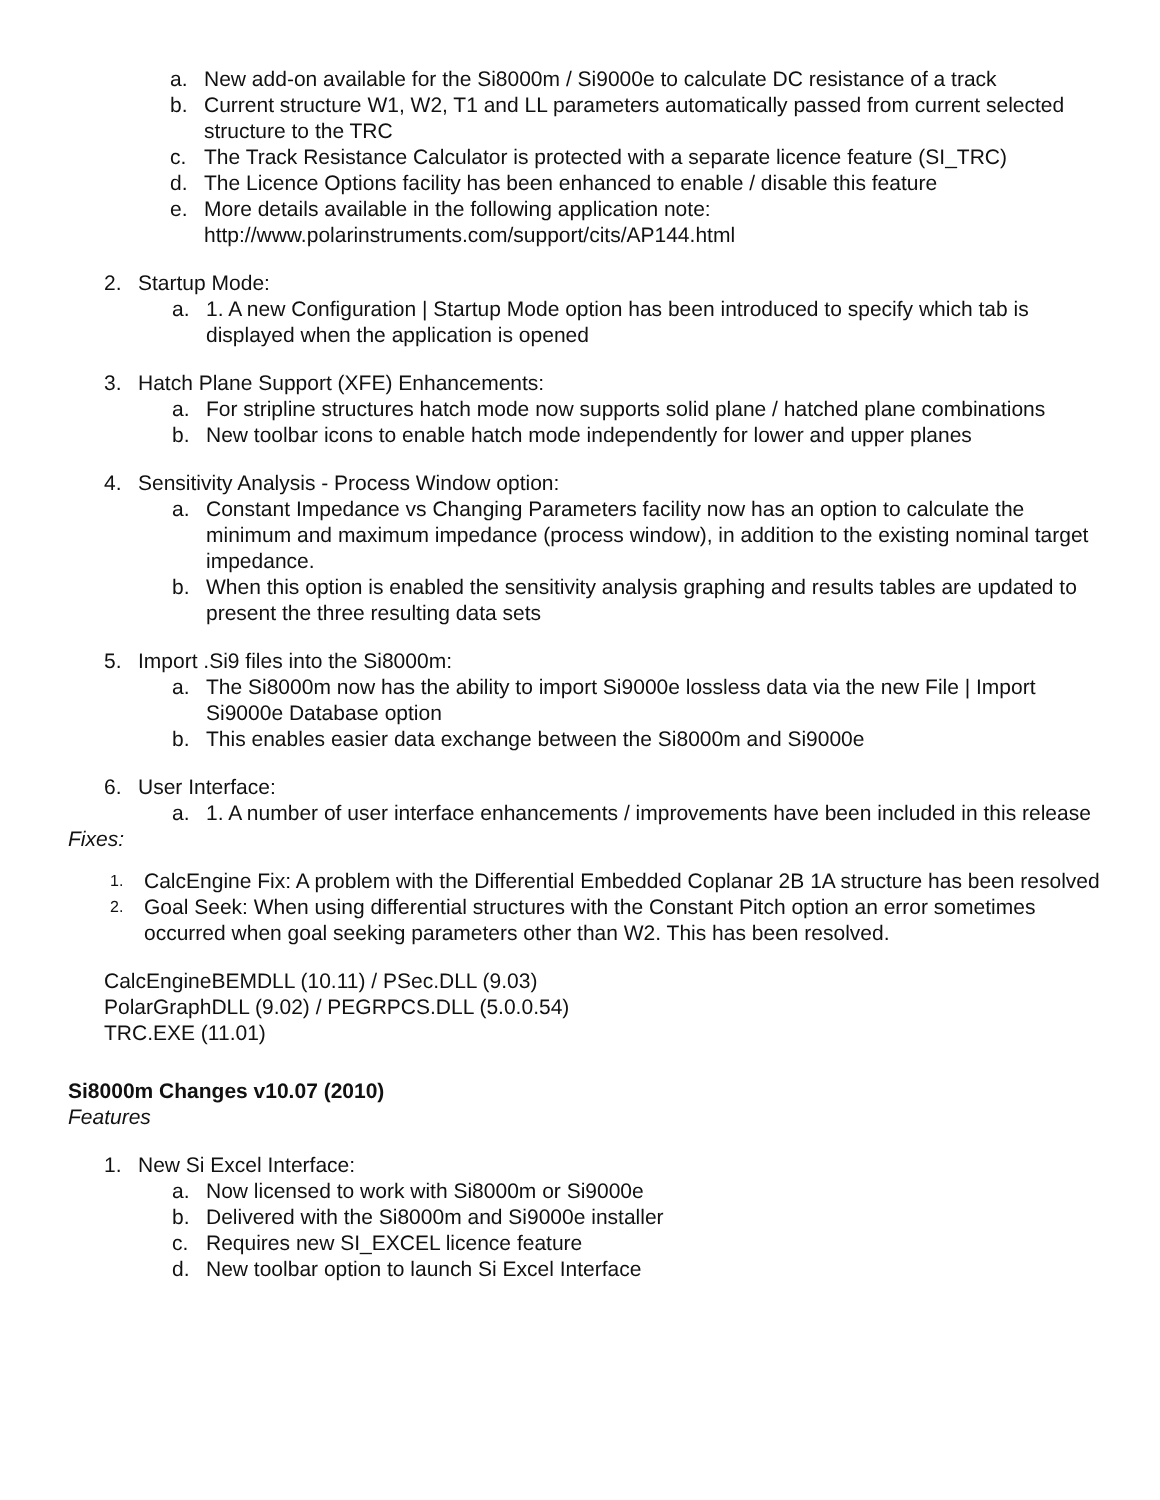a. New add-on available for the Si8000m / Si9000e to calculate DC resistance of a track
b. Current structure W1, W2, T1 and LL parameters automatically passed from current selected structure to the TRC
c. The Track Resistance Calculator is protected with a separate licence feature (SI_TRC)
d. The Licence Options facility has been enhanced to enable / disable this feature
e. More details available in the following application note:
http://www.polarinstruments.com/support/cits/AP144.html
2. Startup Mode:
a. 1. A new Configuration | Startup Mode option has been introduced to specify which tab is displayed when the application is opened
3. Hatch Plane Support (XFE) Enhancements:
a. For stripline structures hatch mode now supports solid plane / hatched plane combinations
b. New toolbar icons to enable hatch mode independently for lower and upper planes
4. Sensitivity Analysis - Process Window option:
a. Constant Impedance vs Changing Parameters facility now has an option to calculate the minimum and maximum impedance (process window), in addition to the existing nominal target impedance.
b. When this option is enabled the sensitivity analysis graphing and results tables are updated to present the three resulting data sets
5. Import .Si9 files into the Si8000m:
a. The Si8000m now has the ability to import Si9000e lossless data via the new File | Import Si9000e Database option
b. This enables easier data exchange between the Si8000m and Si9000e
6. User Interface:
a. 1. A number of user interface enhancements / improvements have been included in this release
Fixes:
1. CalcEngine Fix: A problem with the Differential Embedded Coplanar 2B 1A structure has been resolved
2. Goal Seek: When using differential structures with the Constant Pitch option an error sometimes occurred when goal seeking parameters other than W2. This has been resolved.
CalcEngineBEMDLL (10.11) / PSec.DLL (9.03)
PolarGraphDLL (9.02) / PEGRPCS.DLL (5.0.0.54)
TRC.EXE (11.01)
Si8000m Changes v10.07 (2010)
Features
1. New Si Excel Interface:
a. Now licensed to work with Si8000m or Si9000e
b. Delivered with the Si8000m and Si9000e installer
c. Requires new SI_EXCEL licence feature
d. New toolbar option to launch Si Excel Interface